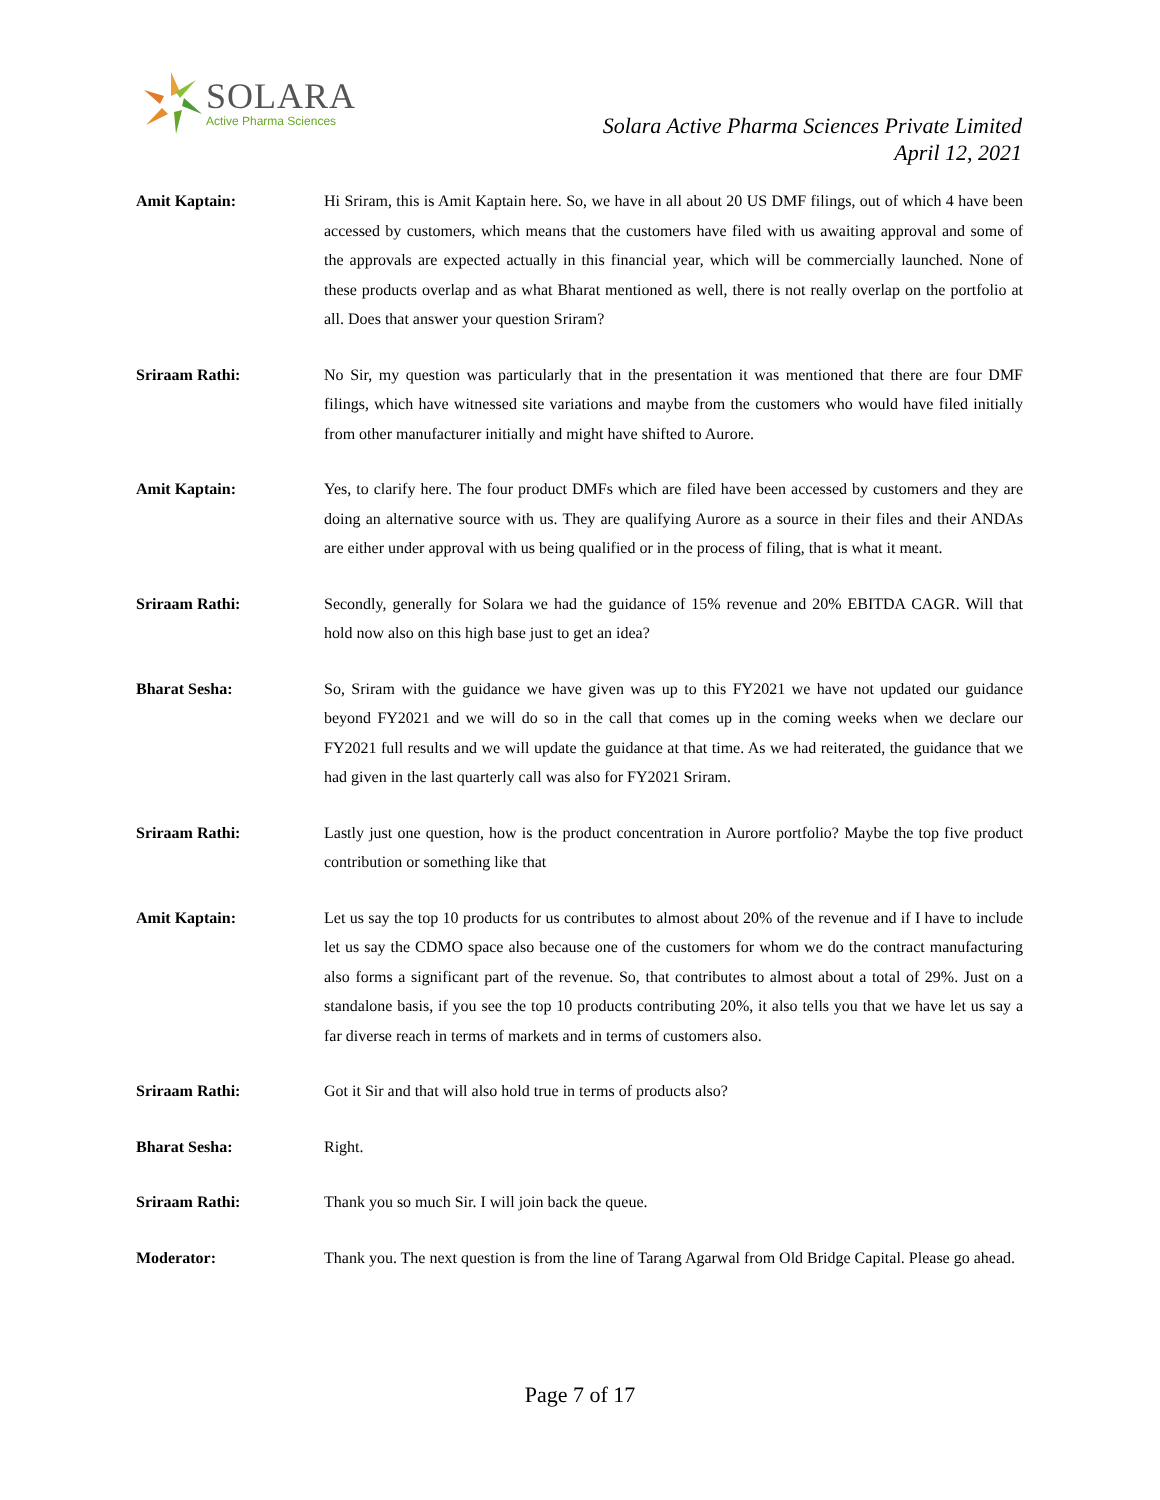SOLARA
Active Pharma Sciences
Solara Active Pharma Sciences Private Limited
April 12, 2021
Amit Kaptain: Hi Sriram, this is Amit Kaptain here. So, we have in all about 20 US DMF filings, out of which 4 have been accessed by customers, which means that the customers have filed with us awaiting approval and some of the approvals are expected actually in this financial year, which will be commercially launched. None of these products overlap and as what Bharat mentioned as well, there is not really overlap on the portfolio at all. Does that answer your question Sriram?
Sriraam Rathi: No Sir, my question was particularly that in the presentation it was mentioned that there are four DMF filings, which have witnessed site variations and maybe from the customers who would have filed initially from other manufacturer initially and might have shifted to Aurore.
Amit Kaptain: Yes, to clarify here. The four product DMFs which are filed have been accessed by customers and they are doing an alternative source with us. They are qualifying Aurore as a source in their files and their ANDAs are either under approval with us being qualified or in the process of filing, that is what it meant.
Sriraam Rathi: Secondly, generally for Solara we had the guidance of 15% revenue and 20% EBITDA CAGR. Will that hold now also on this high base just to get an idea?
Bharat Sesha: So, Sriram with the guidance we have given was up to this FY2021 we have not updated our guidance beyond FY2021 and we will do so in the call that comes up in the coming weeks when we declare our FY2021 full results and we will update the guidance at that time. As we had reiterated, the guidance that we had given in the last quarterly call was also for FY2021 Sriram.
Sriraam Rathi: Lastly just one question, how is the product concentration in Aurore portfolio? Maybe the top five product contribution or something like that
Amit Kaptain: Let us say the top 10 products for us contributes to almost about 20% of the revenue and if I have to include let us say the CDMO space also because one of the customers for whom we do the contract manufacturing also forms a significant part of the revenue. So, that contributes to almost about a total of 29%. Just on a standalone basis, if you see the top 10 products contributing 20%, it also tells you that we have let us say a far diverse reach in terms of markets and in terms of customers also.
Sriraam Rathi: Got it Sir and that will also hold true in terms of products also?
Bharat Sesha: Right.
Sriraam Rathi: Thank you so much Sir. I will join back the queue.
Moderator: Thank you. The next question is from the line of Tarang Agarwal from Old Bridge Capital. Please go ahead.
Page 7 of 17